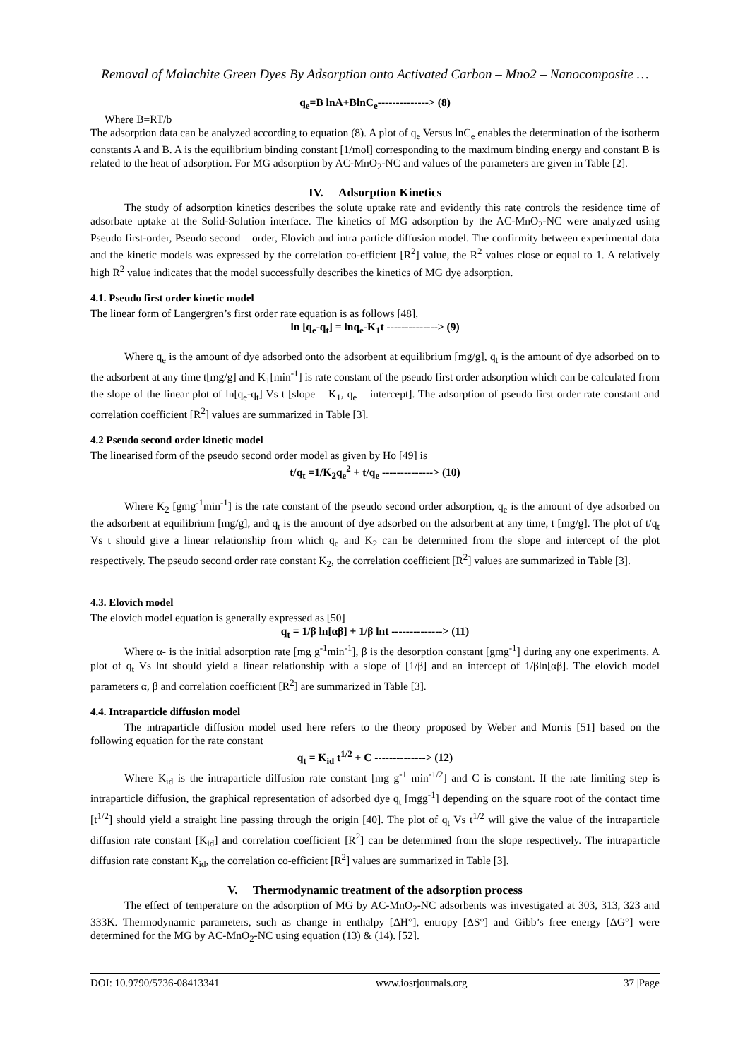Removal of Malachite Green Dyes By Adsorption onto Activated Carbon – Mno2 – Nanocomposite …
q<sub>e</sub>=B lnA+BlnC<sub>e</sub>--------------> (8)
Where B=RT/b
The adsorption data can be analyzed according to equation (8). A plot of q<sub>e</sub> Versus lnC<sub>e</sub> enables the determination of the isotherm constants A and B. A is the equilibrium binding constant [1/mol] corresponding to the maximum binding energy and constant B is related to the heat of adsorption. For MG adsorption by AC-MnO<sub>2</sub>-NC and values of the parameters are given in Table [2].
IV. Adsorption Kinetics
The study of adsorption kinetics describes the solute uptake rate and evidently this rate controls the residence time of adsorbate uptake at the Solid-Solution interface. The kinetics of MG adsorption by the AC-MnO<sub>2</sub>-NC were analyzed using Pseudo first-order, Pseudo second – order, Elovich and intra particle diffusion model. The confirmity between experimental data and the kinetic models was expressed by the correlation co-efficient [R<sup>2</sup>] value, the R<sup>2</sup> values close or equal to 1. A relatively high R<sup>2</sup> value indicates that the model successfully describes the kinetics of MG dye adsorption.
4.1. Pseudo first order kinetic model
The linear form of Langergren’s first order rate equation is as follows [48],
ln [q<sub>e</sub>-q<sub>t</sub>] = lnq<sub>e</sub>-K<sub>1</sub>t --------------> (9)
Where q<sub>e</sub> is the amount of dye adsorbed onto the adsorbent at equilibrium [mg/g], q<sub>t</sub> is the amount of dye adsorbed on to the adsorbent at any time t[mg/g] and K<sub>1</sub>[min<sup>-1</sup>] is rate constant of the pseudo first order adsorption which can be calculated from the slope of the linear plot of ln[q<sub>e</sub>-q<sub>t</sub>] Vs t [slope = K<sub>1</sub>, q<sub>e</sub> = intercept]. The adsorption of pseudo first order rate constant and correlation coefficient [R<sup>2</sup>] values are summarized in Table [3].
4.2 Pseudo second order kinetic model
The linearised form of the pseudo second order model as given by Ho [49] is
t/q<sub>t</sub> =1/K<sub>2</sub>q<sub>e</sub><sup>2</sup> + t/q<sub>e</sub> --------------> (10)
Where K<sub>2</sub> [gmg<sup>-1</sup>min<sup>-1</sup>] is the rate constant of the pseudo second order adsorption, q<sub>e</sub> is the amount of dye adsorbed on the adsorbent at equilibrium [mg/g], and q<sub>t</sub> is the amount of dye adsorbed on the adsorbent at any time, t [mg/g]. The plot of t/q<sub>t</sub> Vs t should give a linear relationship from which q<sub>e</sub> and K<sub>2</sub> can be determined from the slope and intercept of the plot respectively. The pseudo second order rate constant K<sub>2</sub>, the correlation coefficient [R<sup>2</sup>] values are summarized in Table [3].
4.3. Elovich model
The elovich model equation is generally expressed as [50]
q<sub>t</sub> = 1/β ln[αβ] + 1/β lnt --------------> (11)
Where α- is the initial adsorption rate [mg g<sup>-1</sup>min<sup>-1</sup>], β is the desorption constant [gmg<sup>-1</sup>] during any one experiments. A plot of q<sub>t</sub> Vs lnt should yield a linear relationship with a slope of [1/β] and an intercept of 1/βln[αβ]. The elovich model parameters α, β and correlation coefficient [R<sup>2</sup>] are summarized in Table [3].
4.4. Intraparticle diffusion model
The intraparticle diffusion model used here refers to the theory proposed by Weber and Morris [51] based on the following equation for the rate constant
q<sub>t</sub> = K<sub>id</sub> t<sup>1/2</sup> + C --------------> (12)
Where K<sub>id</sub> is the intraparticle diffusion rate constant [mg g<sup>-1</sup> min<sup>-1/2</sup>] and C is constant. If the rate limiting step is intraparticle diffusion, the graphical representation of adsorbed dye q<sub>t</sub> [mgg<sup>-1</sup>] depending on the square root of the contact time [t<sup>1/2</sup>] should yield a straight line passing through the origin [40]. The plot of q<sub>t</sub> Vs t<sup>1/2</sup> will give the value of the intraparticle diffusion rate constant [K<sub>id</sub>] and correlation coefficient [R<sup>2</sup>] can be determined from the slope respectively. The intraparticle diffusion rate constant K<sub>id</sub>, the correlation co-efficient [R<sup>2</sup>] values are summarized in Table [3].
V. Thermodynamic treatment of the adsorption process
The effect of temperature on the adsorption of MG by AC-MnO<sub>2</sub>-NC adsorbents was investigated at 303, 313, 323 and 333K. Thermodynamic parameters, such as change in enthalpy [ΔH°], entropy [ΔS°] and Gibb’s free energy [ΔG°] were determined for the MG by AC-MnO<sub>2</sub>-NC using equation (13) & (14). [52].
DOI: 10.9790/5736-08413341 www.iosrjournals.org 37 |Page